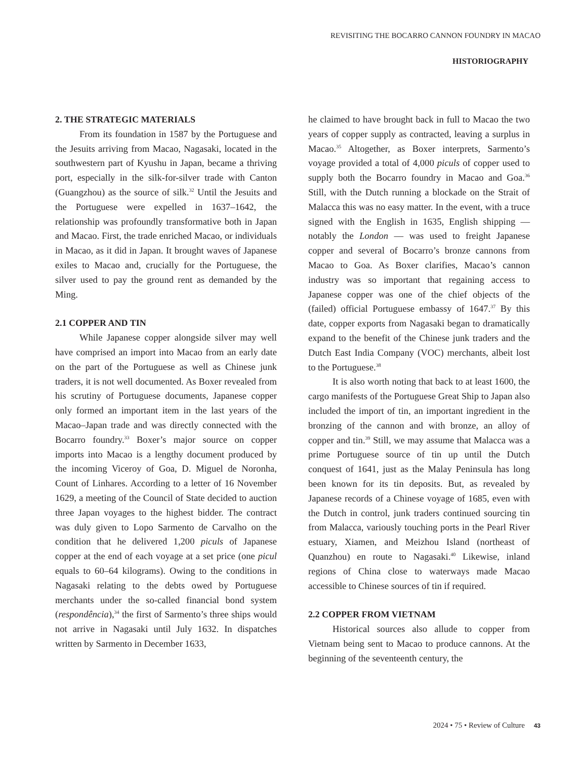REVISITING THE BOCARRO CANNON FOUNDRY IN MACAO
HISTORIOGRAPHY
2. THE STRATEGIC MATERIALS
From its foundation in 1587 by the Portuguese and the Jesuits arriving from Macao, Nagasaki, located in the southwestern part of Kyushu in Japan, became a thriving port, especially in the silk-for-silver trade with Canton (Guangzhou) as the source of silk.<sup>32</sup> Until the Jesuits and the Portuguese were expelled in 1637–1642, the relationship was profoundly transformative both in Japan and Macao. First, the trade enriched Macao, or individuals in Macao, as it did in Japan. It brought waves of Japanese exiles to Macao and, crucially for the Portuguese, the silver used to pay the ground rent as demanded by the Ming.
2.1 COPPER AND TIN
While Japanese copper alongside silver may well have comprised an import into Macao from an early date on the part of the Portuguese as well as Chinese junk traders, it is not well documented. As Boxer revealed from his scrutiny of Portuguese documents, Japanese copper only formed an important item in the last years of the Macao–Japan trade and was directly connected with the Bocarro foundry.<sup>33</sup> Boxer’s major source on copper imports into Macao is a lengthy document produced by the incoming Viceroy of Goa, D. Miguel de Noronha, Count of Linhares. According to a letter of 16 November 1629, a meeting of the Council of State decided to auction three Japan voyages to the highest bidder. The contract was duly given to Lopo Sarmento de Carvalho on the condition that he delivered 1,200 piculs of Japanese copper at the end of each voyage at a set price (one picul equals to 60–64 kilograms). Owing to the conditions in Nagasaki relating to the debts owed by Portuguese merchants under the so-called financial bond system (respondência),<sup>34</sup> the first of Sarmento’s three ships would not arrive in Nagasaki until July 1632. In dispatches written by Sarmento in December 1633,
he claimed to have brought back in full to Macao the two years of copper supply as contracted, leaving a surplus in Macao.<sup>35</sup> Altogether, as Boxer interprets, Sarmento’s voyage provided a total of 4,000 piculs of copper used to supply both the Bocarro foundry in Macao and Goa.<sup>36</sup> Still, with the Dutch running a blockade on the Strait of Malacca this was no easy matter. In the event, with a truce signed with the English in 1635, English shipping — notably the London — was used to freight Japanese copper and several of Bocarro’s bronze cannons from Macao to Goa. As Boxer clarifies, Macao’s cannon industry was so important that regaining access to Japanese copper was one of the chief objects of the (failed) official Portuguese embassy of 1647.<sup>37</sup> By this date, copper exports from Nagasaki began to dramatically expand to the benefit of the Chinese junk traders and the Dutch East India Company (VOC) merchants, albeit lost to the Portuguese.<sup>38</sup>
It is also worth noting that back to at least 1600, the cargo manifests of the Portuguese Great Ship to Japan also included the import of tin, an important ingredient in the bronzing of the cannon and with bronze, an alloy of copper and tin.<sup>39</sup> Still, we may assume that Malacca was a prime Portuguese source of tin up until the Dutch conquest of 1641, just as the Malay Peninsula has long been known for its tin deposits. But, as revealed by Japanese records of a Chinese voyage of 1685, even with the Dutch in control, junk traders continued sourcing tin from Malacca, variously touching ports in the Pearl River estuary, Xiamen, and Meizhou Island (northeast of Quanzhou) en route to Nagasaki.<sup>40</sup> Likewise, inland regions of China close to waterways made Macao accessible to Chinese sources of tin if required.
2.2 COPPER FROM VIETNAM
Historical sources also allude to copper from Vietnam being sent to Macao to produce cannons. At the beginning of the seventeenth century, the
2024 • 75 • Review of Culture 43